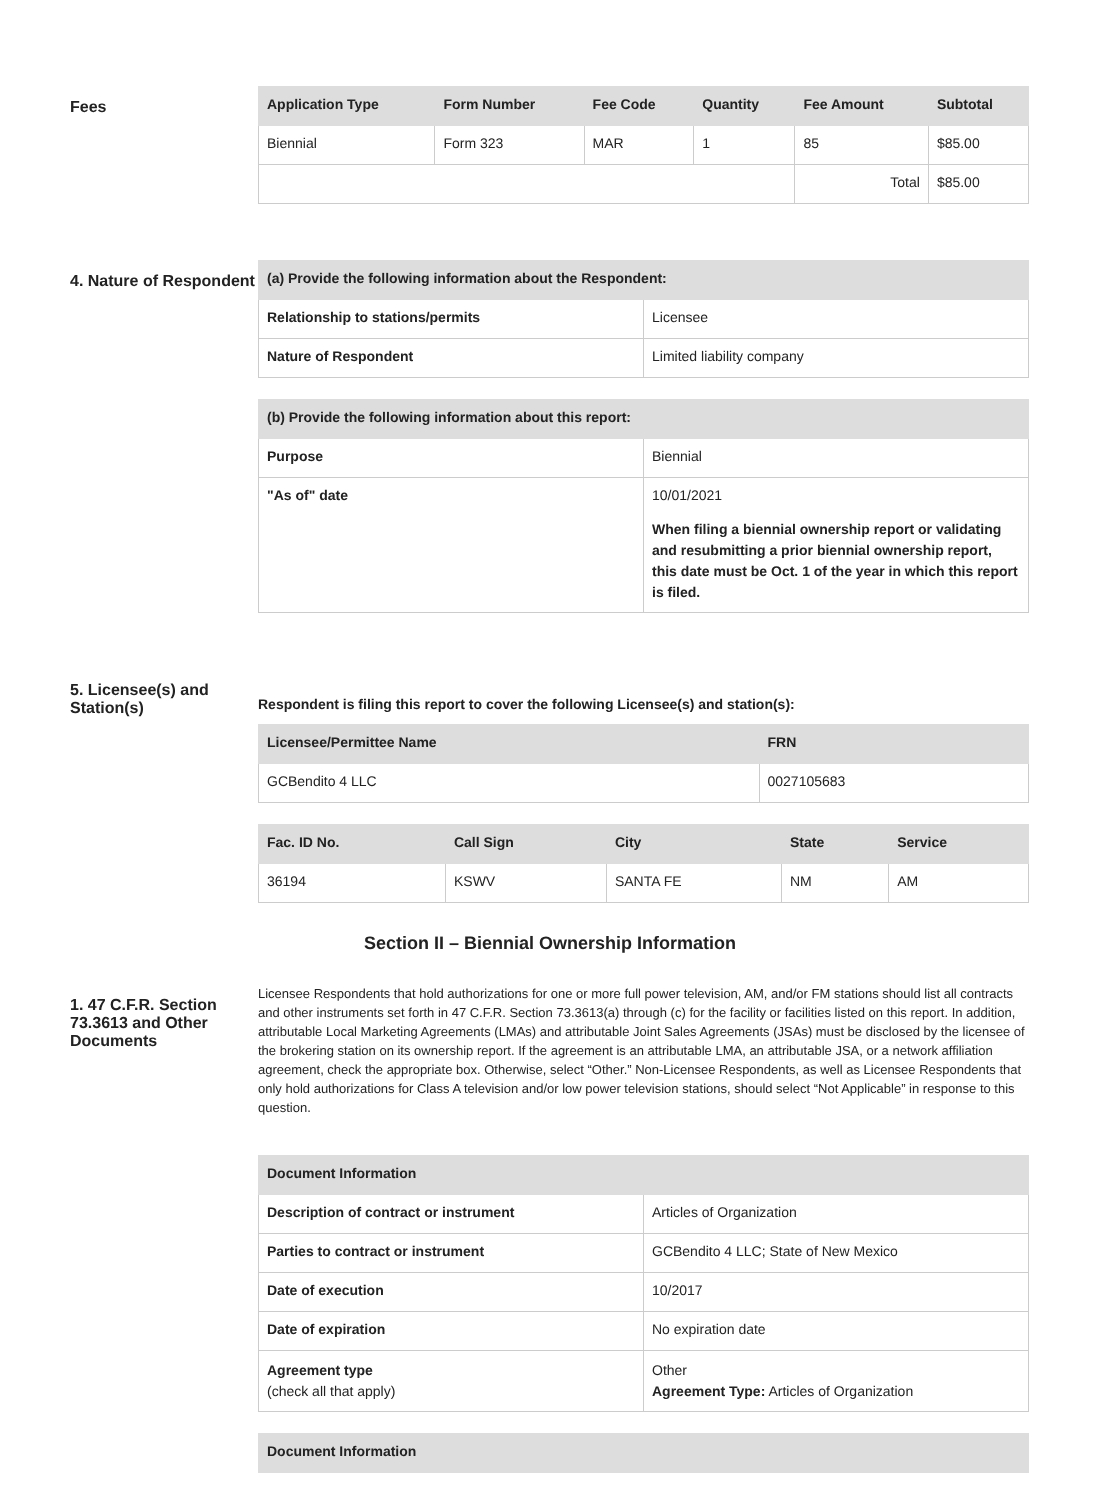Fees
| Application Type | Form Number | Fee Code | Quantity | Fee Amount | Subtotal |
| --- | --- | --- | --- | --- | --- |
| Biennial | Form 323 | MAR | 1 | 85 | $85.00 |
| | | | | Total | $85.00 |
4. Nature of Respondent
| (a) Provide the following information about the Respondent: | |
| --- | --- |
| Relationship to stations/permits | Licensee |
| Nature of Respondent | Limited liability company |
| (b) Provide the following information about this report: | |
| --- | --- |
| Purpose | Biennial |
| "As of" date | 10/01/2021 When filing a biennial ownership report or validating and resubmitting a prior biennial ownership report, this date must be Oct. 1 of the year in which this report is filed. |
5. Licensee(s) and Station(s)
Respondent is filing this report to cover the following Licensee(s) and station(s):
| Licensee/Permittee Name | FRN |
| --- | --- |
| GCBendito 4 LLC | 0027105683 |
| Fac. ID No. | Call Sign | City | State | Service |
| --- | --- | --- | --- | --- |
| 36194 | KSWV | SANTA FE | NM | AM |
Section II – Biennial Ownership Information
1. 47 C.F.R. Section 73.3613 and Other Documents
Licensee Respondents that hold authorizations for one or more full power television, AM, and/or FM stations should list all contracts and other instruments set forth in 47 C.F.R. Section 73.3613(a) through (c) for the facility or facilities listed on this report. In addition, attributable Local Marketing Agreements (LMAs) and attributable Joint Sales Agreements (JSAs) must be disclosed by the licensee of the brokering station on its ownership report. If the agreement is an attributable LMA, an attributable JSA, or a network affiliation agreement, check the appropriate box. Otherwise, select “Other.” Non-Licensee Respondents, as well as Licensee Respondents that only hold authorizations for Class A television and/or low power television stations, should select “Not Applicable” in response to this question.
| Document Information | |
| --- | --- |
| Description of contract or instrument | Articles of Organization |
| Parties to contract or instrument | GCBendito 4 LLC; State of New Mexico |
| Date of execution | 10/2017 |
| Date of expiration | No expiration date |
| Agreement type (check all that apply) | Other Agreement Type: Articles of Organization |
| Document Information |
| --- |